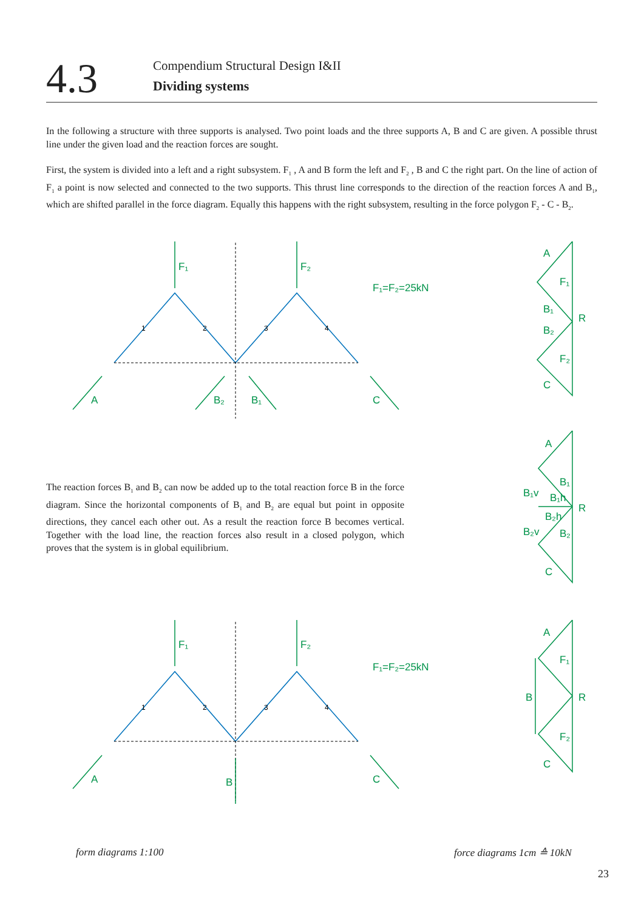4.3
Compendium Structural Design I&II
Dividing systems
In the following a structure with three supports is analysed. Two point loads and the three supports A, B and C are given. A possible thrust line under the given load and the reaction forces are sought.
First, the system is divided into a left and a right subsystem. F<sub>1</sub> , A and B form the left and F<sub>2</sub> , B and C the right part. On the line of action of F<sub>1</sub> a point is now selected and connected to the two supports. This thrust line corresponds to the direction of the reaction forces A and B<sub>1</sub>, which are shifted parallel in the force diagram. Equally this happens with the right subsystem, resulting in the force polygon F<sub>2</sub> - C - B<sub>2</sub>.
F₁
F₂
F₁=F₂=25kN
A
B₂
B₁
C
F₁
F₂
F₁=F₂=25kN
A
B
C
A
F₁
B₁
B₂
R
F₂
C
A
B₁
B₁v
B₁h
R
B₂h
B₂v
B₂
C
A
F₁
B
R
F₂
C
1
2
3
4
1
2
3
4
The reaction forces B<sub>1</sub> and B<sub>2</sub> can now be added up to the total reaction force B in the force diagram. Since the horizontal components of B<sub>1</sub> and B<sub>2</sub> are equal but point in opposite directions, they cancel each other out. As a result the reaction force B becomes vertical. Together with the load line, the reaction forces also result in a closed polygon, which proves that the system is in global equilibrium.
form diagrams 1:100 force diagrams 1cm ≙ 10kN
23